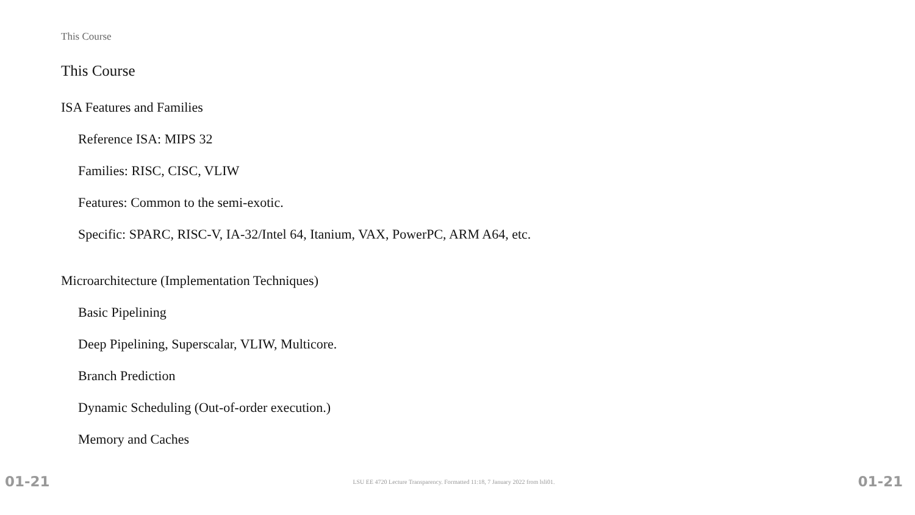This Course
This Course
ISA Features and Families
Reference ISA: MIPS 32
Families: RISC, CISC, VLIW
Features: Common to the semi-exotic.
Specific: SPARC, RISC-V, IA-32/Intel 64, Itanium, VAX, PowerPC, ARM A64, etc.
Microarchitecture (Implementation Techniques)
Basic Pipelining
Deep Pipelining, Superscalar, VLIW, Multicore.
Branch Prediction
Dynamic Scheduling (Out-of-order execution.)
Memory and Caches
01-21 LSU EE 4720 Lecture Transparency. Formatted 11:18, 7 January 2022 from lsli01. 01-21